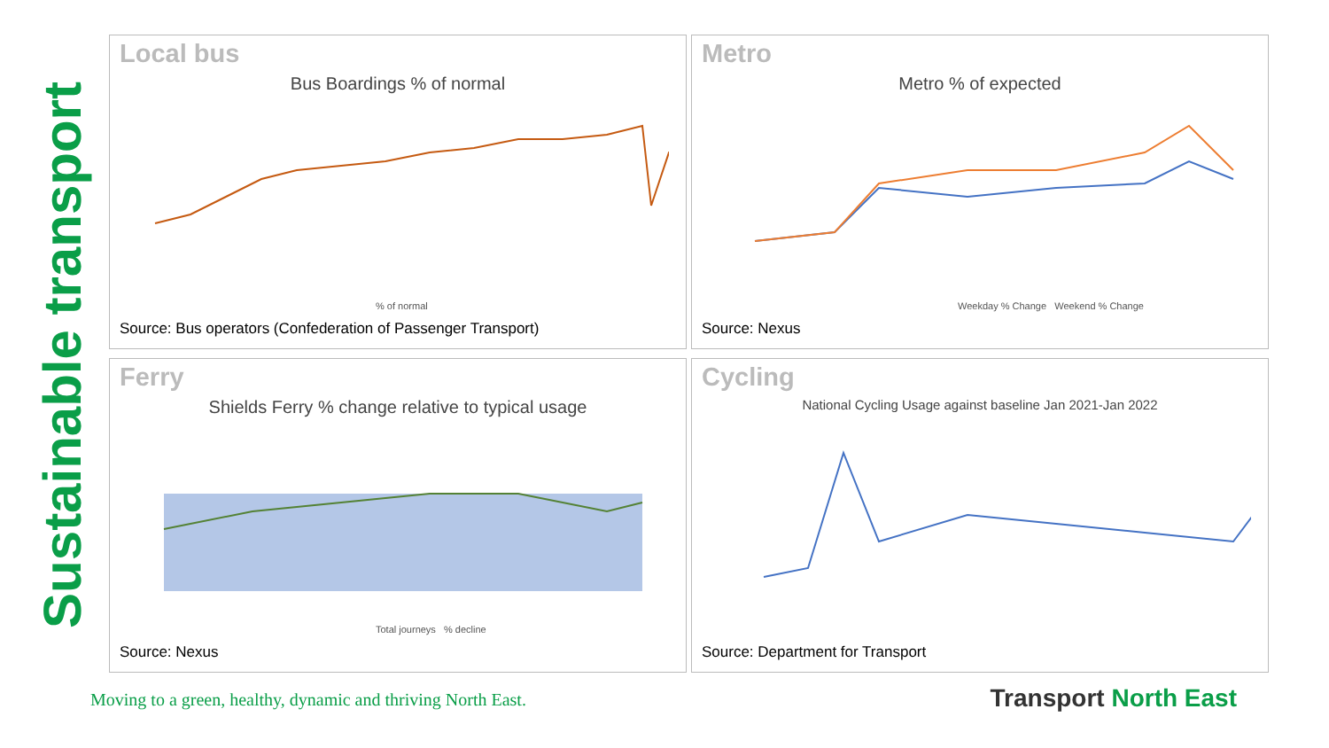Sustainable transport
Local bus
Bus Boardings % of normal
% of normal
Source: Bus operators (Confederation of Passenger Transport)
Metro
Metro % of expected
Weekday % Change Weekend % Change
Source: Nexus
Ferry
Shields Ferry % change relative to typical usage
Total journeys % decline
Source: Nexus
Cycling
National Cycling Usage against baseline Jan 2021-Jan 2022
Source: Department for Transport
Moving to a green, healthy, dynamic and thriving North East.
Transport North East